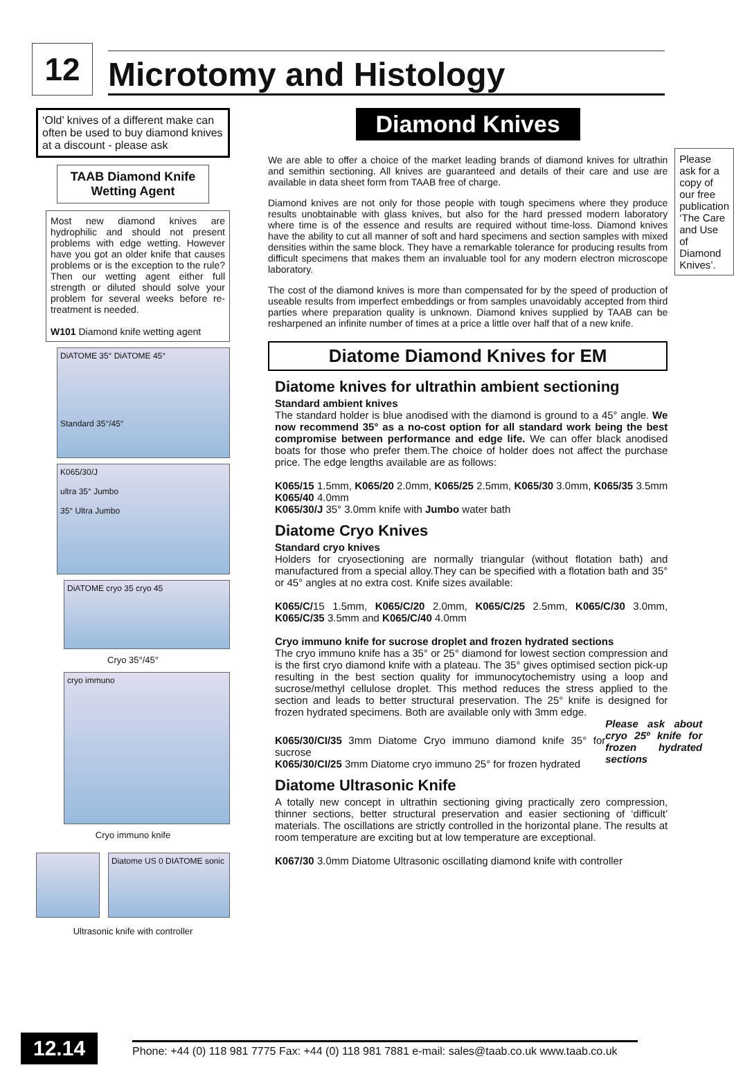12
Microtomy and Histology
‘Old’ knives of a different make can often be used to buy diamond knives at a discount - please ask
TAAB Diamond Knife Wetting Agent
Most new diamond knives are hydrophilic and should not present problems with edge wetting. However have you got an older knife that causes problems or is the exception to the rule? Then our wetting agent either full strength or diluted should solve your problem for several weeks before re-treatment is needed.
W101 Diamond knife wetting agent
DiATOME 35° DiATOME 45°
Standard 35°/45°
K065/30/J
ultra 35° Jumbo
35° Ultra Jumbo
DiATOME cryo 35 cryo 45
Cryo 35°/45°
cryo immuno
Cryo immuno knife
Diatome US 0 DIATOME sonic
Ultrasonic knife with controller
Diamond Knives
We are able to offer a choice of the market leading brands of diamond knives for ultrathin and semithin sectioning. All knives are guaranteed and details of their care and use are available in data sheet form from TAAB free of charge.
Diamond knives are not only for those people with tough specimens where they produce results unobtainable with glass knives, but also for the hard pressed modern laboratory where time is of the essence and results are required without time-loss. Diamond knives have the ability to cut all manner of soft and hard specimens and section samples with mixed densities within the same block. They have a remarkable tolerance for producing results from difficult specimens that makes them an invaluable tool for any modern electron microscope laboratory.
The cost of the diamond knives is more than compensated for by the speed of production of useable results from imperfect embeddings or from samples unavoidably accepted from third parties where preparation quality is unknown. Diamond knives supplied by TAAB can be resharpened an infinite number of times at a price a little over half that of a new knife.
Diatome Diamond Knives for EM
Diatome knives for ultrathin ambient sectioning
Standard ambient knives
The standard holder is blue anodised with the diamond is ground to a 45° angle. We now recommend 35° as a no-cost option for all standard work being the best compromise between performance and edge life. We can offer black anodised boats for those who prefer them.The choice of holder does not affect the purchase price. The edge lengths available are as follows:
K065/15 1.5mm, K065/20 2.0mm, K065/25 2.5mm, K065/30 3.0mm, K065/35 3.5mm K065/40 4.0mm
K065/30/J 35° 3.0mm knife with Jumbo water bath
Diatome Cryo Knives
Standard cryo knives
Holders for cryosectioning are normally triangular (without flotation bath) and manufactured from a special alloy.They can be specified with a flotation bath and 35° or 45° angles at no extra cost. Knife sizes available:
K065/C/15 1.5mm, K065/C/20 2.0mm, K065/C/25 2.5mm, K065/C/30 3.0mm, K065/C/35 3.5mm and K065/C/40 4.0mm
Cryo immuno knife for sucrose droplet and frozen hydrated sections
The cryo immuno knife has a 35° or 25° diamond for lowest section compression and is the first cryo diamond knife with a plateau. The 35° gives optimised section pick-up resulting in the best section quality for immunocytochemistry using a loop and sucrose/methyl cellulose droplet. This method reduces the stress applied to the section and leads to better structural preservation. The 25° knife is designed for frozen hydrated specimens. Both are available only with 3mm edge.
K065/30/CI/35 3mm Diatome Cryo immuno diamond knife 35° for sucrose
K065/30/CI/25 3mm Diatome cryo immuno 25° for frozen hydrated
Please ask about cryo 25º knife for frozen hydrated sections
Diatome Ultrasonic Knife
A totally new concept in ultrathin sectioning giving practically zero compression, thinner sections, better structural preservation and easier sectioning of ‘difficult’ materials. The oscillations are strictly controlled in the horizontal plane. The results at room temperature are exciting but at low temperature are exceptional.
K067/30 3.0mm Diatome Ultrasonic oscillating diamond knife with controller
Please ask for a copy of our free publication ‘The Care and Use of Diamond Knives’.
12.14
Phone: +44 (0) 118 981 7775 Fax: +44 (0) 118 981 7881 e-mail: sales@taab.co.uk www.taab.co.uk